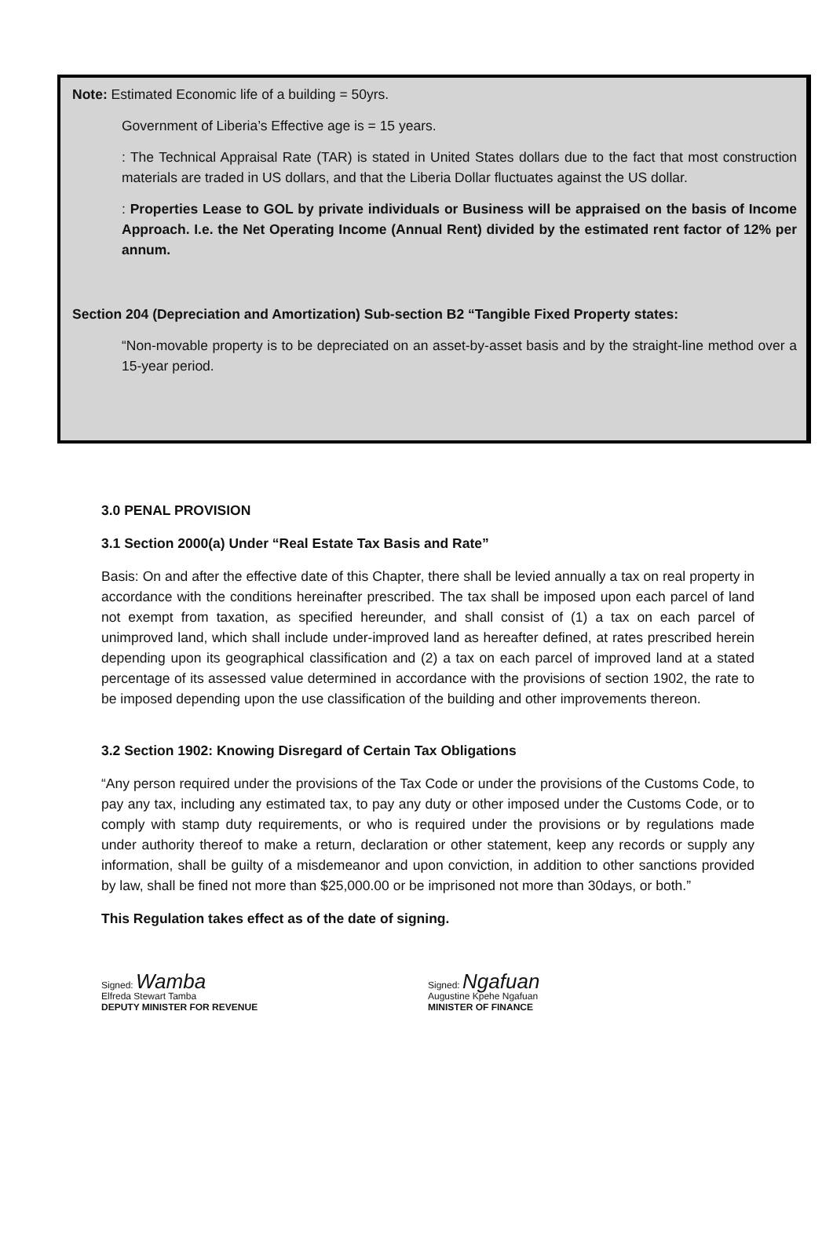Note: Estimated Economic life of a building = 50yrs.
Government of Liberia’s Effective age is = 15 years.
: The Technical Appraisal Rate (TAR) is stated in United States dollars due to the fact that most construction materials are traded in US dollars, and that the Liberia Dollar fluctuates against the US dollar.
: Properties Lease to GOL by private individuals or Business will be appraised on the basis of Income Approach. I.e. the Net Operating Income (Annual Rent) divided by the estimated rent factor of 12% per annum.
Section 204 (Depreciation and Amortization) Sub-section B2 “Tangible Fixed Property states:
“Non-movable property is to be depreciated on an asset-by-asset basis and by the straight-line method over a 15-year period.
3.0 PENAL PROVISION
3.1 Section 2000(a) Under “Real Estate Tax Basis and Rate”
Basis: On and after the effective date of this Chapter, there shall be levied annually a tax on real property in accordance with the conditions hereinafter prescribed. The tax shall be imposed upon each parcel of land not exempt from taxation, as specified hereunder, and shall consist of (1) a tax on each parcel of unimproved land, which shall include under-improved land as hereafter defined, at rates prescribed herein depending upon its geographical classification and (2) a tax on each parcel of improved land at a stated percentage of its assessed value determined in accordance with the provisions of section 1902, the rate to be imposed depending upon the use classification of the building and other improvements thereon.
3.2 Section 1902: Knowing Disregard of Certain Tax Obligations
“Any person required under the provisions of the Tax Code or under the provisions of the Customs Code, to pay any tax, including any estimated tax, to pay any duty or other imposed under the Customs Code, or to comply with stamp duty requirements, or who is required under the provisions or by regulations made under authority thereof to make a return, declaration or other statement, keep any records or supply any information, shall be guilty of a misdemeanor and upon conviction, in addition to other sanctions provided by law, shall be fined not more than $25,000.00 or be imprisoned not more than 30days, or both.”
This Regulation takes effect as of the date of signing.
Signed: Wamba
Elfreda Stewart Tamba
DEPUTY MINISTER FOR REVENUE
Signed: Ngafuan
Augustine Kpehe Ngafuan
MINISTER OF FINANCE